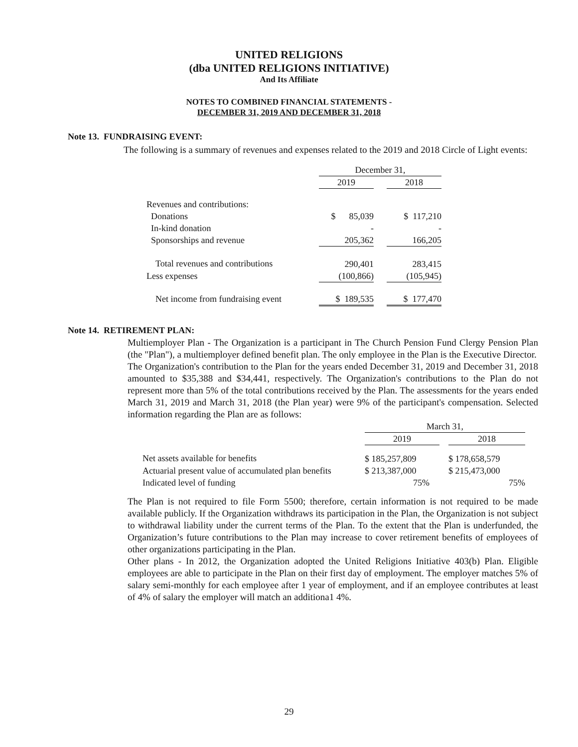UNITED RELIGIONS
(dba UNITED RELIGIONS INITIATIVE)
And Its Affiliate
NOTES TO COMBINED FINANCIAL STATEMENTS -
DECEMBER 31, 2019 AND DECEMBER 31, 2018
Note 13. FUNDRAISING EVENT:
The following is a summary of revenues and expenses related to the 2019 and 2018 Circle of Light events:
| | December 31, | | |
| | 2019 | | 2018 |
| Revenues and contributions: | | | |
| Donations | $ 85,039 | | $ 117,210 |
| In-kind donation | - | | - |
| Sponsorships and revenue | 205,362 | | 166,205 |
| Total revenues and contributions | 290,401 | | 283,415 |
| Less expenses | (100,866) | | (105,945) |
| Net income from fundraising event | $ 189,535 | | $ 177,470 |
Note 14. RETIREMENT PLAN:
Multiemployer Plan - The Organization is a participant in The Church Pension Fund Clergy Pension Plan (the "Plan"), a multiemployer defined benefit plan. The only employee in the Plan is the Executive Director.
The Organization's contribution to the Plan for the years ended December 31, 2019 and December 31, 2018 amounted to $35,388 and $34,441, respectively. The Organization's contributions to the Plan do not represent more than 5% of the total contributions received by the Plan. The assessments for the years ended March 31, 2019 and March 31, 2018 (the Plan year) were 9% of the participant's compensation. Selected information regarding the Plan are as follows:
| | March 31, | | |
| | 2019 | | 2018 |
| Net assets available for benefits | $ 185,257,809 | | $ 178,658,579 |
| Actuarial present value of accumulated plan benefits | $ 213,387,000 | | $ 215,473,000 |
| Indicated level of funding | 75% | | 75% |
The Plan is not required to file Form 5500; therefore, certain information is not required to be made available publicly. If the Organization withdraws its participation in the Plan, the Organization is not subject to withdrawal liability under the current terms of the Plan. To the extent that the Plan is underfunded, the Organization’s future contributions to the Plan may increase to cover retirement benefits of employees of other organizations participating in the Plan.
Other plans - In 2012, the Organization adopted the United Religions Initiative 403(b) Plan. Eligible employees are able to participate in the Plan on their first day of employment. The employer matches 5% of salary semi-monthly for each employee after 1 year of employment, and if an employee contributes at least of 4% of salary the employer will match an additiona1 4%.
29